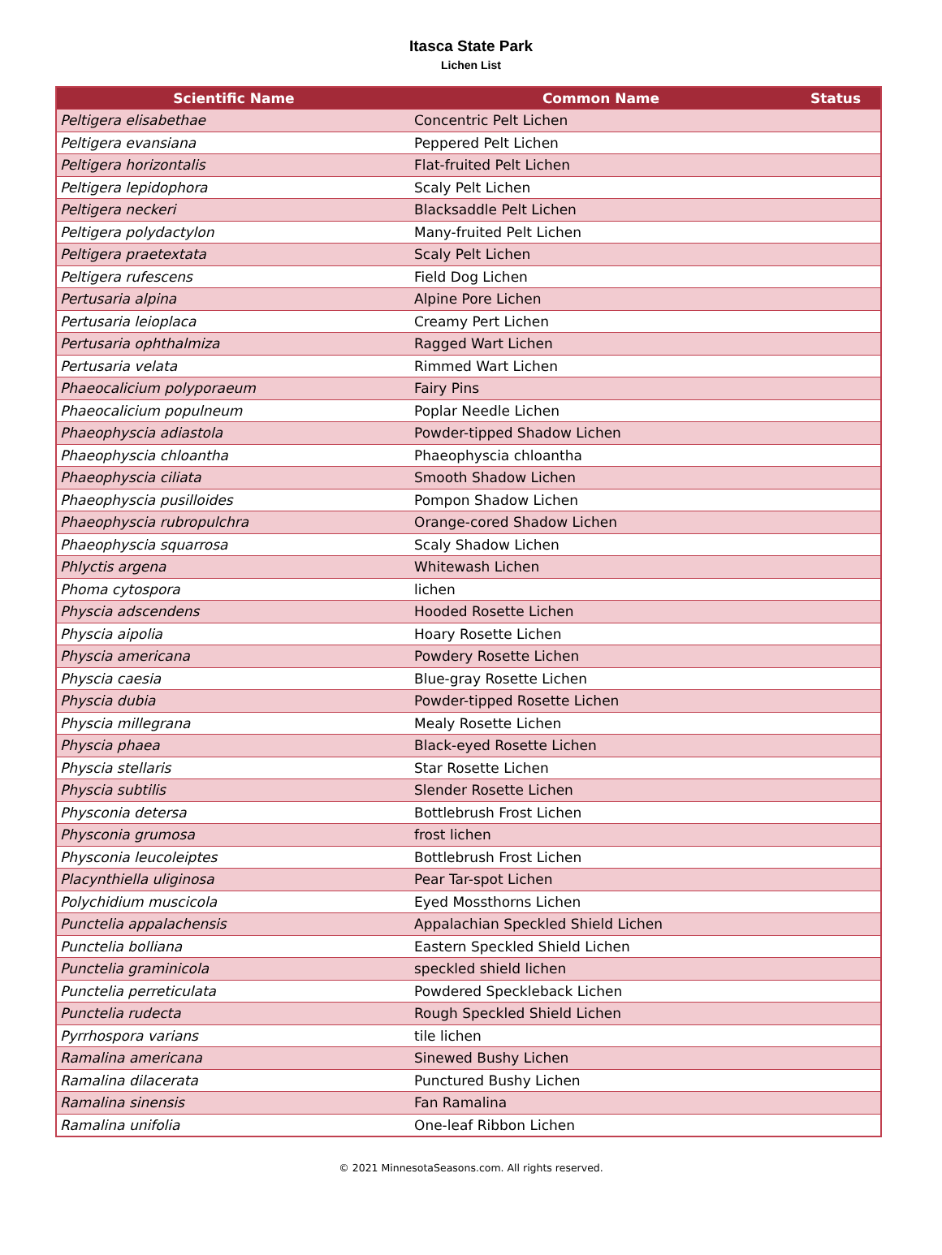Itasca State Park
Lichen List
| Scientific Name | Common Name | Status |
| --- | --- | --- |
| Peltigera elisabethae | Concentric Pelt Lichen | |
| Peltigera evansiana | Peppered Pelt Lichen | |
| Peltigera horizontalis | Flat-fruited Pelt Lichen | |
| Peltigera lepidophora | Scaly Pelt Lichen | |
| Peltigera neckeri | Blacksaddle Pelt Lichen | |
| Peltigera polydactylon | Many-fruited Pelt Lichen | |
| Peltigera praetextata | Scaly Pelt Lichen | |
| Peltigera rufescens | Field Dog Lichen | |
| Pertusaria alpina | Alpine Pore Lichen | |
| Pertusaria leioplaca | Creamy Pert Lichen | |
| Pertusaria ophthalmiza | Ragged Wart Lichen | |
| Pertusaria velata | Rimmed Wart Lichen | |
| Phaeocalicium polyporaeum | Fairy Pins | |
| Phaeocalicium populneum | Poplar Needle Lichen | |
| Phaeophyscia adiastola | Powder-tipped Shadow Lichen | |
| Phaeophyscia chloantha | Phaeophyscia chloantha | |
| Phaeophyscia ciliata | Smooth Shadow Lichen | |
| Phaeophyscia pusilloides | Pompon Shadow Lichen | |
| Phaeophyscia rubropulchra | Orange-cored Shadow Lichen | |
| Phaeophyscia squarrosa | Scaly Shadow Lichen | |
| Phlyctis argena | Whitewash Lichen | |
| Phoma cytospora | lichen | |
| Physcia adscendens | Hooded Rosette Lichen | |
| Physcia aipolia | Hoary Rosette Lichen | |
| Physcia americana | Powdery Rosette Lichen | |
| Physcia caesia | Blue-gray Rosette Lichen | |
| Physcia dubia | Powder-tipped Rosette Lichen | |
| Physcia millegrana | Mealy Rosette Lichen | |
| Physcia phaea | Black-eyed Rosette Lichen | |
| Physcia stellaris | Star Rosette Lichen | |
| Physcia subtilis | Slender Rosette Lichen | |
| Physconia detersa | Bottlebrush Frost Lichen | |
| Physconia grumosa | frost lichen | |
| Physconia leucoleiptes | Bottlebrush Frost Lichen | |
| Placynthiella uliginosa | Pear Tar-spot Lichen | |
| Polychidium muscicola | Eyed Mossthorns Lichen | |
| Punctelia appalachensis | Appalachian Speckled Shield Lichen | |
| Punctelia bolliana | Eastern Speckled Shield Lichen | |
| Punctelia graminicola | speckled shield lichen | |
| Punctelia perreticulata | Powdered Speckleback Lichen | |
| Punctelia rudecta | Rough Speckled Shield Lichen | |
| Pyrrhospora varians | tile lichen | |
| Ramalina americana | Sinewed Bushy Lichen | |
| Ramalina dilacerata | Punctured Bushy Lichen | |
| Ramalina sinensis | Fan Ramalina | |
| Ramalina unifolia | One-leaf Ribbon Lichen | |
© 2021 MinnesotaSeasons.com. All rights reserved.